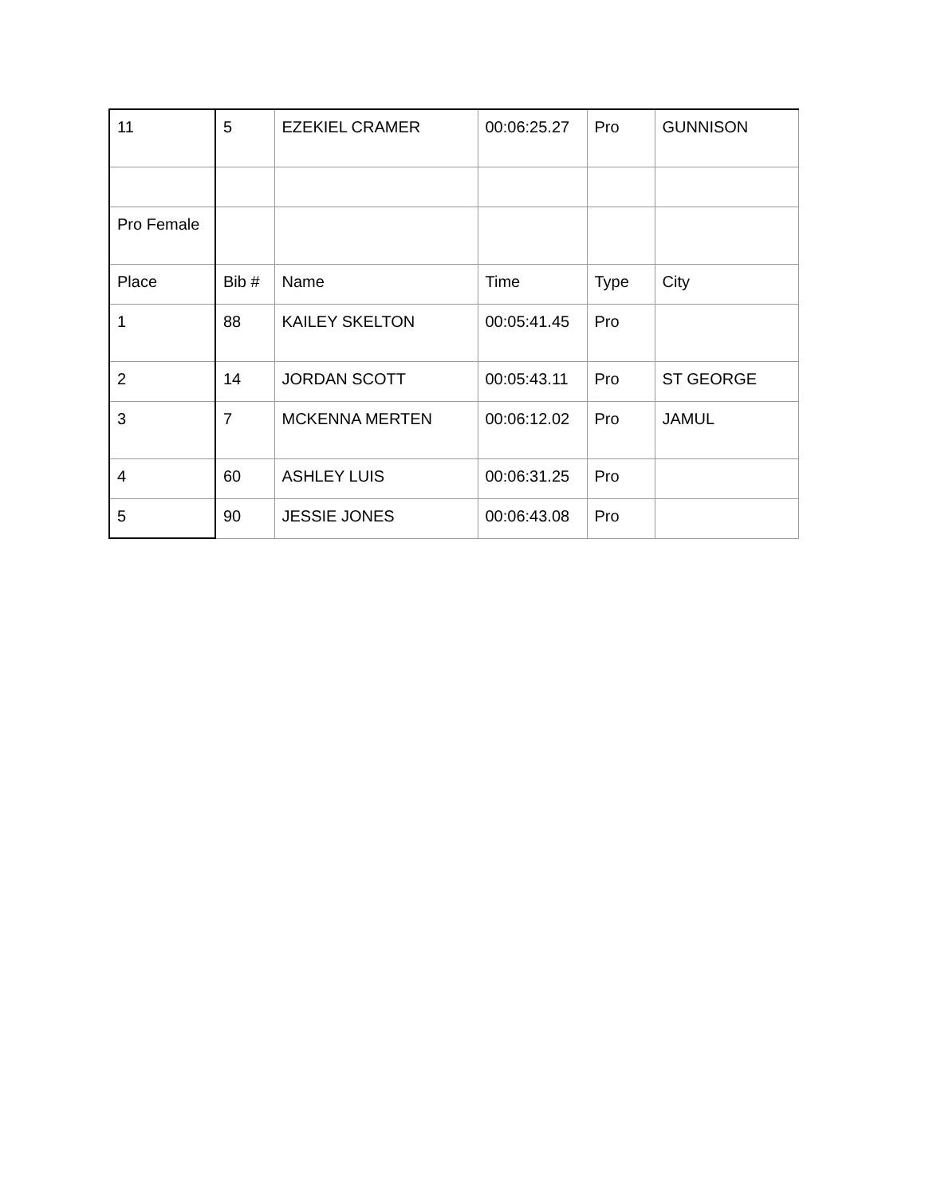| 11 | 5 | EZEKIEL CRAMER | 00:06:25.27 | Pro | GUNNISON |
| Pro Female | | | | | |
| Place | Bib # | Name | Time | Type | City |
| 1 | 88 | KAILEY SKELTON | 00:05:41.45 | Pro | |
| 2 | 14 | JORDAN SCOTT | 00:05:43.11 | Pro | ST GEORGE |
| 3 | 7 | MCKENNA MERTEN | 00:06:12.02 | Pro | JAMUL |
| 4 | 60 | ASHLEY LUIS | 00:06:31.25 | Pro | |
| 5 | 90 | JESSIE JONES | 00:06:43.08 | Pro | |